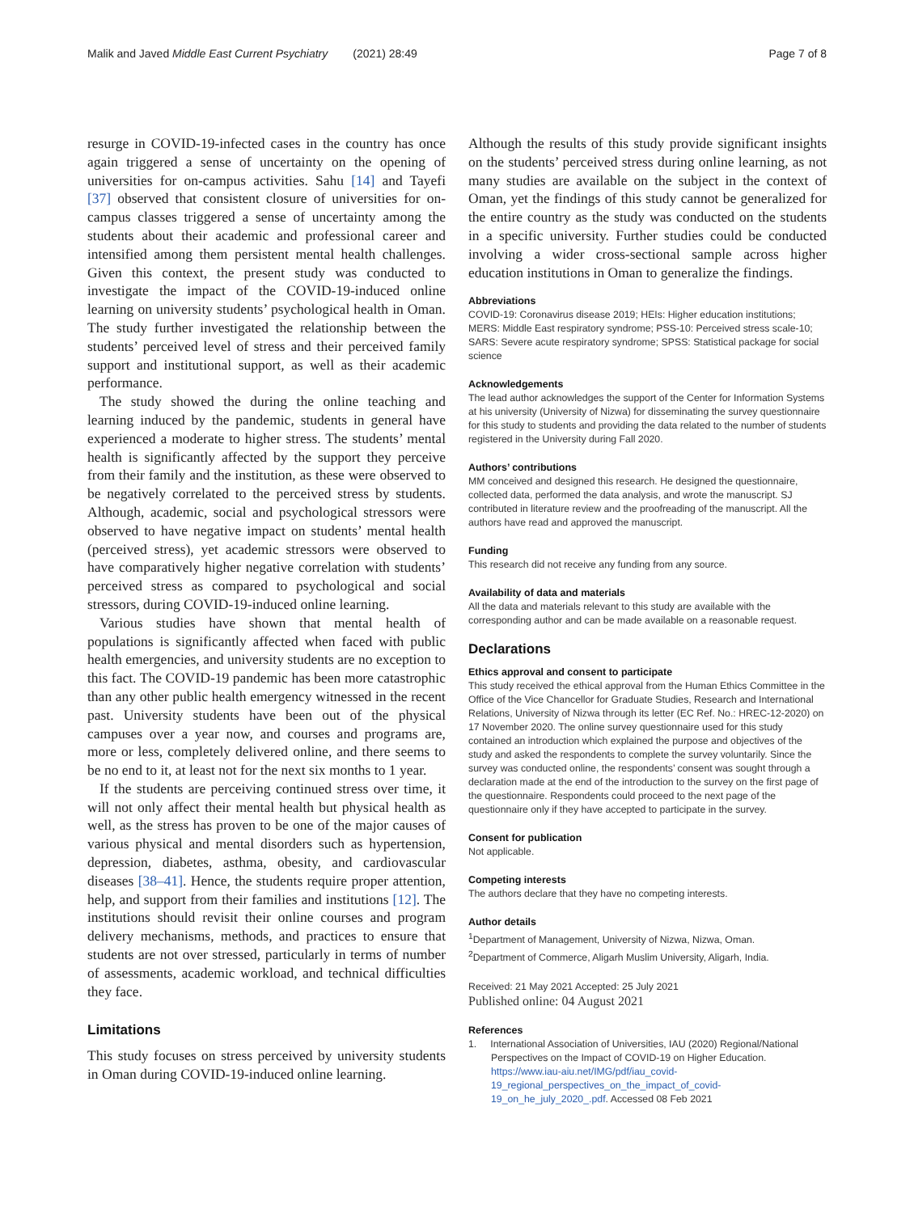Malik and Javed Middle East Current Psychiatry (2021) 28:49 Page 7 of 8
resurge in COVID-19-infected cases in the country has once again triggered a sense of uncertainty on the opening of universities for on-campus activities. Sahu [14] and Tayefi [37] observed that consistent closure of universities for on-campus classes triggered a sense of uncertainty among the students about their academic and professional career and intensified among them persistent mental health challenges. Given this context, the present study was conducted to investigate the impact of the COVID-19-induced online learning on university students’ psychological health in Oman. The study further investigated the relationship between the students’ perceived level of stress and their perceived family support and institutional support, as well as their academic performance.
The study showed the during the online teaching and learning induced by the pandemic, students in general have experienced a moderate to higher stress. The students’ mental health is significantly affected by the support they perceive from their family and the institution, as these were observed to be negatively correlated to the perceived stress by students. Although, academic, social and psychological stressors were observed to have negative impact on students’ mental health (perceived stress), yet academic stressors were observed to have comparatively higher negative correlation with students’ perceived stress as compared to psychological and social stressors, during COVID-19-induced online learning.
Various studies have shown that mental health of populations is significantly affected when faced with public health emergencies, and university students are no exception to this fact. The COVID-19 pandemic has been more catastrophic than any other public health emergency witnessed in the recent past. University students have been out of the physical campuses over a year now, and courses and programs are, more or less, completely delivered online, and there seems to be no end to it, at least not for the next six months to 1 year.
If the students are perceiving continued stress over time, it will not only affect their mental health but physical health as well, as the stress has proven to be one of the major causes of various physical and mental disorders such as hypertension, depression, diabetes, asthma, obesity, and cardiovascular diseases [38–41]. Hence, the students require proper attention, help, and support from their families and institutions [12]. The institutions should revisit their online courses and program delivery mechanisms, methods, and practices to ensure that students are not over stressed, particularly in terms of number of assessments, academic workload, and technical difficulties they face.
Limitations
This study focuses on stress perceived by university students in Oman during COVID-19-induced online learning.
Although the results of this study provide significant insights on the students’ perceived stress during online learning, as not many studies are available on the subject in the context of Oman, yet the findings of this study cannot be generalized for the entire country as the study was conducted on the students in a specific university. Further studies could be conducted involving a wider cross-sectional sample across higher education institutions in Oman to generalize the findings.
Abbreviations
COVID-19: Coronavirus disease 2019; HEIs: Higher education institutions; MERS: Middle East respiratory syndrome; PSS-10: Perceived stress scale-10; SARS: Severe acute respiratory syndrome; SPSS: Statistical package for social science
Acknowledgements
The lead author acknowledges the support of the Center for Information Systems at his university (University of Nizwa) for disseminating the survey questionnaire for this study to students and providing the data related to the number of students registered in the University during Fall 2020.
Authors’ contributions
MM conceived and designed this research. He designed the questionnaire, collected data, performed the data analysis, and wrote the manuscript. SJ contributed in literature review and the proofreading of the manuscript. All the authors have read and approved the manuscript.
Funding
This research did not receive any funding from any source.
Availability of data and materials
All the data and materials relevant to this study are available with the corresponding author and can be made available on a reasonable request.
Declarations
Ethics approval and consent to participate
This study received the ethical approval from the Human Ethics Committee in the Office of the Vice Chancellor for Graduate Studies, Research and International Relations, University of Nizwa through its letter (EC Ref. No.: HREC-12-2020) on 17 November 2020. The online survey questionnaire used for this study contained an introduction which explained the purpose and objectives of the study and asked the respondents to complete the survey voluntarily. Since the survey was conducted online, the respondents’ consent was sought through a declaration made at the end of the introduction to the survey on the first page of the questionnaire. Respondents could proceed to the next page of the questionnaire only if they have accepted to participate in the survey.
Consent for publication
Not applicable.
Competing interests
The authors declare that they have no competing interests.
Author details
<sup>1</sup> Department of Management, University of Nizwa, Nizwa, Oman.
<sup>2</sup> Department of Commerce, Aligarh Muslim University, Aligarh, India.
Received: 21 May 2021 Accepted: 25 July 2021
Published online: 04 August 2021
References
1. International Association of Universities, IAU (2020) Regional/National Perspectives on the Impact of COVID-19 on Higher Education. https://www.iau-aiu.net/IMG/pdf/iau_covid-19_regional_perspectives_on_the_impact_of_covid-19_on_he_july_2020_.pdf. Accessed 08 Feb 2021